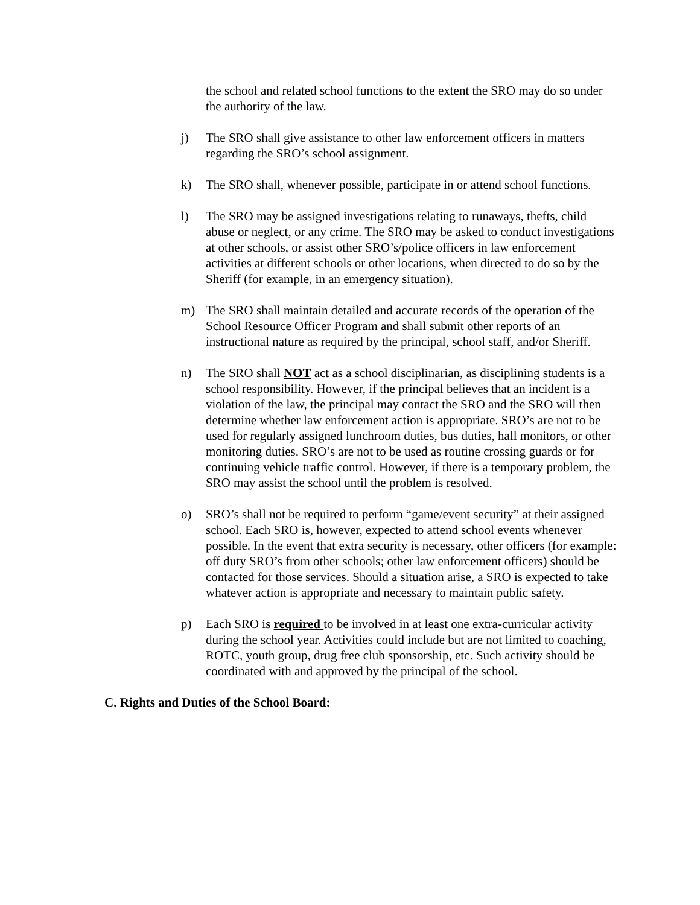the school and related school functions to the extent the SRO may do so under the authority of the law.
j) The SRO shall give assistance to other law enforcement officers in matters regarding the SRO’s school assignment.
k) The SRO shall, whenever possible, participate in or attend school functions.
l) The SRO may be assigned investigations relating to runaways, thefts, child abuse or neglect, or any crime. The SRO may be asked to conduct investigations at other schools, or assist other SRO’s/police officers in law enforcement activities at different schools or other locations, when directed to do so by the Sheriff (for example, in an emergency situation).
m) The SRO shall maintain detailed and accurate records of the operation of the School Resource Officer Program and shall submit other reports of an instructional nature as required by the principal, school staff, and/or Sheriff.
n) The SRO shall NOT act as a school disciplinarian, as disciplining students is a school responsibility. However, if the principal believes that an incident is a violation of the law, the principal may contact the SRO and the SRO will then determine whether law enforcement action is appropriate. SRO’s are not to be used for regularly assigned lunchroom duties, bus duties, hall monitors, or other monitoring duties. SRO’s are not to be used as routine crossing guards or for continuing vehicle traffic control. However, if there is a temporary problem, the SRO may assist the school until the problem is resolved.
o) SRO’s shall not be required to perform “game/event security” at their assigned school. Each SRO is, however, expected to attend school events whenever possible. In the event that extra security is necessary, other officers (for example: off duty SRO’s from other schools; other law enforcement officers) should be contacted for those services. Should a situation arise, a SRO is expected to take whatever action is appropriate and necessary to maintain public safety.
p) Each SRO is required to be involved in at least one extra-curricular activity during the school year. Activities could include but are not limited to coaching, ROTC, youth group, drug free club sponsorship, etc. Such activity should be coordinated with and approved by the principal of the school.
C. Rights and Duties of the School Board: